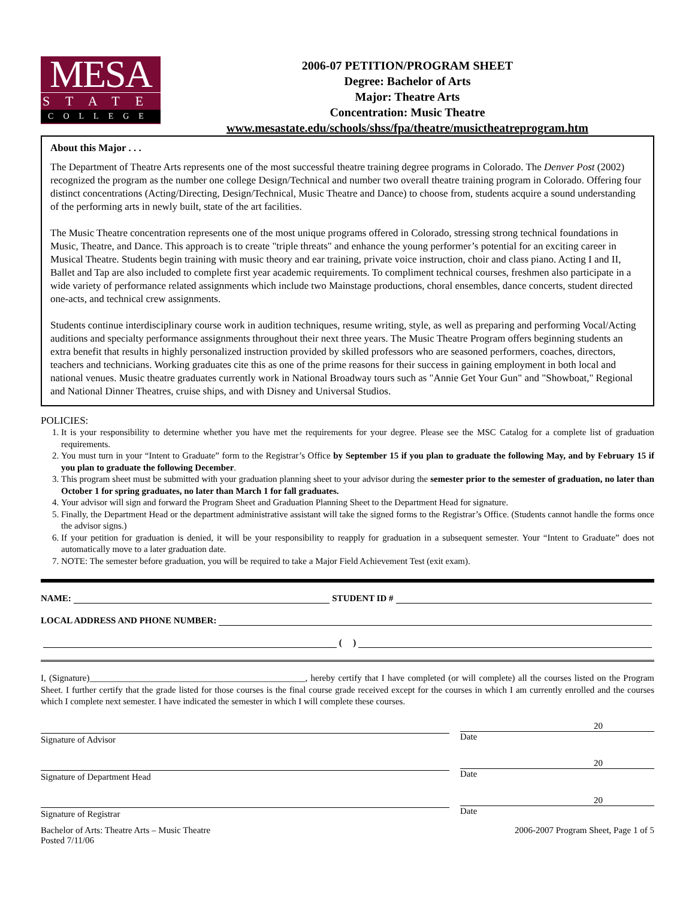MESA
STATE
COLLEGE
2006-07 PETITION/PROGRAM SHEET
Degree: Bachelor of Arts
Major: Theatre Arts
Concentration: Music Theatre
www.mesastate.edu/schools/shss/fpa/theatre/musictheatreprogram.htm
About this Major . . .
The Department of Theatre Arts represents one of the most successful theatre training degree programs in Colorado. The Denver Post (2002) recognized the program as the number one college Design/Technical and number two overall theatre training program in Colorado. Offering four distinct concentrations (Acting/Directing, Design/Technical, Music Theatre and Dance) to choose from, students acquire a sound understanding of the performing arts in newly built, state of the art facilities.
The Music Theatre concentration represents one of the most unique programs offered in Colorado, stressing strong technical foundations in Music, Theatre, and Dance. This approach is to create "triple threats" and enhance the young performer’s potential for an exciting career in Musical Theatre. Students begin training with music theory and ear training, private voice instruction, choir and class piano. Acting I and II, Ballet and Tap are also included to complete first year academic requirements. To compliment technical courses, freshmen also participate in a wide variety of performance related assignments which include two Mainstage productions, choral ensembles, dance concerts, student directed one-acts, and technical crew assignments.
Students continue interdisciplinary course work in audition techniques, resume writing, style, as well as preparing and performing Vocal/Acting auditions and specialty performance assignments throughout their next three years. The Music Theatre Program offers beginning students an extra benefit that results in highly personalized instruction provided by skilled professors who are seasoned performers, coaches, directors, teachers and technicians. Working graduates cite this as one of the prime reasons for their success in gaining employment in both local and national venues. Music theatre graduates currently work in National Broadway tours such as "Annie Get Your Gun" and "Showboat," Regional and National Dinner Theatres, cruise ships, and with Disney and Universal Studios.
POLICIES:
1. It is your responsibility to determine whether you have met the requirements for your degree. Please see the MSC Catalog for a complete list of graduation requirements.
2. You must turn in your “Intent to Graduate” form to the Registrar’s Office by September 15 if you plan to graduate the following May, and by February 15 if you plan to graduate the following December.
3. This program sheet must be submitted with your graduation planning sheet to your advisor during the semester prior to the semester of graduation, no later than October 1 for spring graduates, no later than March 1 for fall graduates.
4. Your advisor will sign and forward the Program Sheet and Graduation Planning Sheet to the Department Head for signature.
5. Finally, the Department Head or the department administrative assistant will take the signed forms to the Registrar’s Office. (Students cannot handle the forms once the advisor signs.)
6. If your petition for graduation is denied, it will be your responsibility to reapply for graduation in a subsequent semester. Your “Intent to Graduate” does not automatically move to a later graduation date.
7. NOTE: The semester before graduation, you will be required to take a Major Field Achievement Test (exit exam).
NAME: STUDENT ID #
LOCAL ADDRESS AND PHONE NUMBER:
( )
I, (Signature)________________________________________________, hereby certify that I have completed (or will complete) all the courses listed on the Program Sheet. I further certify that the grade listed for those courses is the final course grade received except for the courses in which I am currently enrolled and the courses which I complete next semester. I have indicated the semester in which I will complete these courses.
Signature of Advisor
20
Date
Signature of Department Head
20
Date
Signature of Registrar
20
Date
Bachelor of Arts: Theatre Arts – Music Theatre
Posted 7/11/06
2006-2007 Program Sheet, Page 1 of 5